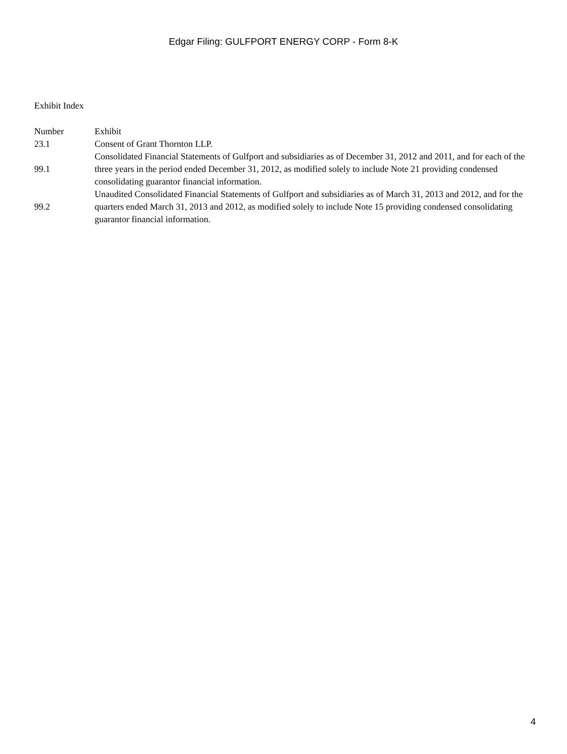Edgar Filing: GULFPORT ENERGY CORP - Form 8-K
Exhibit Index
| Number | Exhibit |
| --- | --- |
| 23.1 | Consent of Grant Thornton LLP. |
| 99.1 | Consolidated Financial Statements of Gulfport and subsidiaries as of December 31, 2012 and 2011, and for each of the three years in the period ended December 31, 2012, as modified solely to include Note 21 providing condensed consolidating guarantor financial information. |
| 99.2 | Unaudited Consolidated Financial Statements of Gulfport and subsidiaries as of March 31, 2013 and 2012, and for the quarters ended March 31, 2013 and 2012, as modified solely to include Note 15 providing condensed consolidating guarantor financial information. |
4